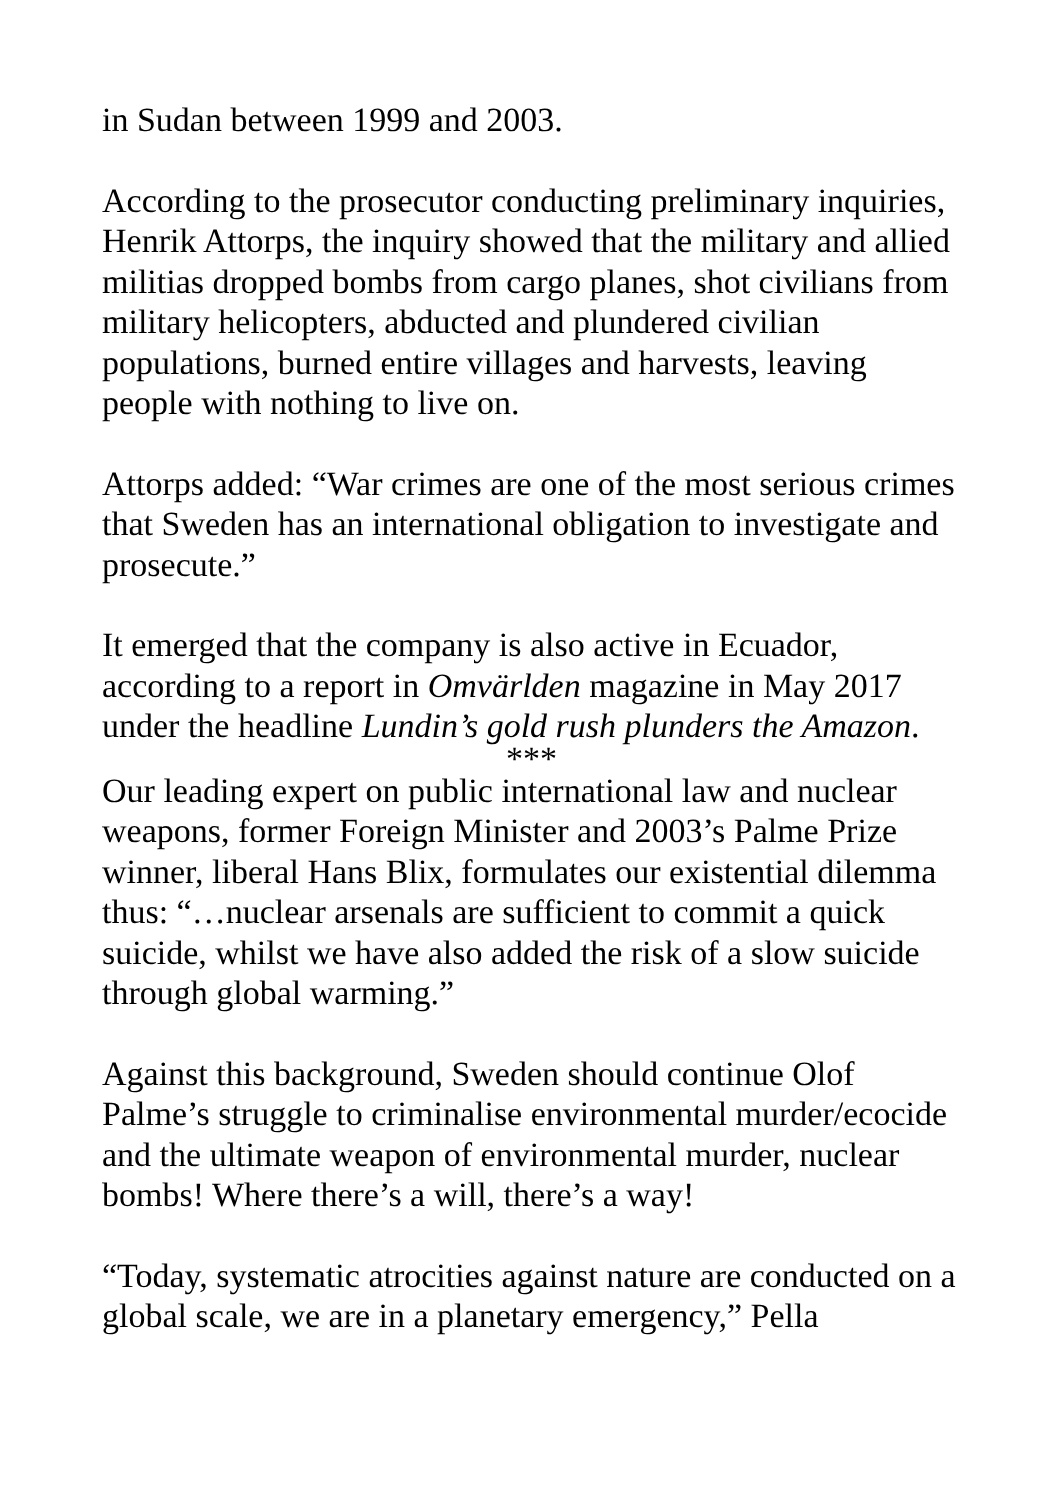in Sudan between 1999 and 2003.
According to the prosecutor conducting preliminary inquiries, Henrik Attorps, the inquiry showed that the military and allied militias dropped bombs from cargo planes, shot civilians from military helicopters, abducted and plundered civilian populations, burned entire villages and harvests, leaving people with nothing to live on.
Attorps added: “War crimes are one of the most serious crimes that Sweden has an international obligation to investigate and prosecute.”
It emerged that the company is also active in Ecuador, according to a report in Omvärlden magazine in May 2017 under the headline Lundin’s gold rush plunders the Amazon.
***
Our leading expert on public international law and nuclear weapons, former Foreign Minister and 2003’s Palme Prize winner, liberal Hans Blix, formulates our existential dilemma thus: “…nuclear arsenals are sufficient to commit a quick suicide, whilst we have also added the risk of a slow suicide through global warming.”
Against this background, Sweden should continue Olof Palme’s struggle to criminalise environmental murder/ecocide and the ultimate weapon of environmental murder, nuclear bombs! Where there’s a will, there’s a way!
“Today, systematic atrocities against nature are conducted on a global scale, we are in a planetary emergency,” Pella